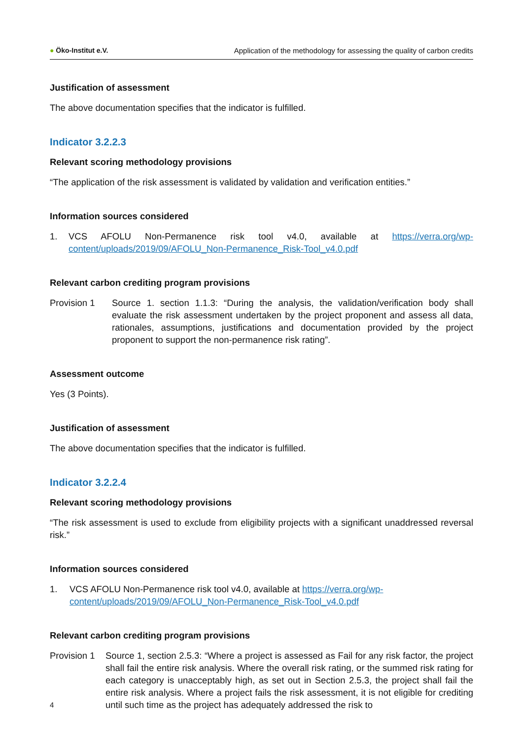● Öko-Institut e.V. Application of the methodology for assessing the quality of carbon credits
Justification of assessment
The above documentation specifies that the indicator is fulfilled.
Indicator 3.2.2.3
Relevant scoring methodology provisions
“The application of the risk assessment is validated by validation and verification entities.”
Information sources considered
1. VCS AFOLU Non-Permanence risk tool v4.0, available at https://verra.org/wp-content/uploads/2019/09/AFOLU_Non-Permanence_Risk-Tool_v4.0.pdf
Relevant carbon crediting program provisions
Provision 1 Source 1. section 1.1.3: “During the analysis, the validation/verification body shall evaluate the risk assessment undertaken by the project proponent and assess all data, rationales, assumptions, justifications and documentation provided by the project proponent to support the non-permanence risk rating”.
Assessment outcome
Yes (3 Points).
Justification of assessment
The above documentation specifies that the indicator is fulfilled.
Indicator 3.2.2.4
Relevant scoring methodology provisions
“The risk assessment is used to exclude from eligibility projects with a significant unaddressed reversal risk.”
Information sources considered
1. VCS AFOLU Non-Permanence risk tool v4.0, available at https://verra.org/wp-content/uploads/2019/09/AFOLU_Non-Permanence_Risk-Tool_v4.0.pdf
Relevant carbon crediting program provisions
Provision 1
Source 1, section 2.5.3: “Where a project is assessed as Fail for any risk factor, the project shall fail the entire risk analysis. Where the overall risk rating, or the summed risk rating for each category is unacceptably high, as set out in Section 2.5.3, the project shall fail the entire risk analysis. Where a project fails the risk assessment, it is not eligible for crediting until such time as the project has adequately addressed the risk to
4